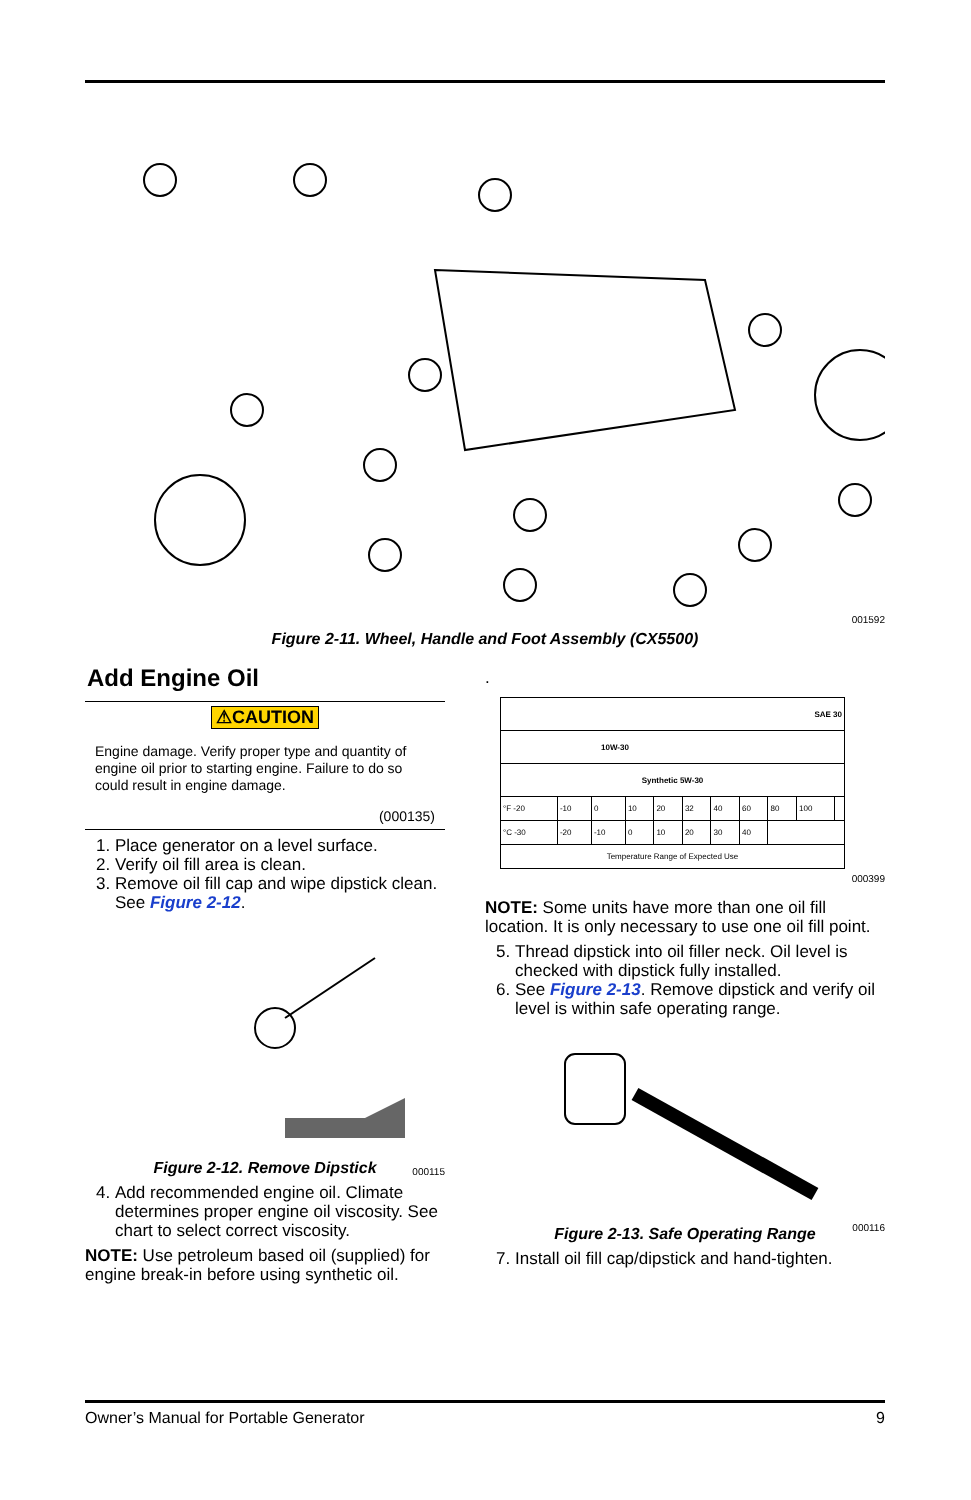001592
Figure 2-11. Wheel, Handle and Foot Assembly (CX5500)
Add Engine Oil
⚠CAUTION
Engine damage. Verify proper type and quantity of engine oil prior to starting engine. Failure to do so could result in engine damage.
(000135)
1. Place generator on a level surface.
2. Verify oil fill area is clean.
3. Remove oil fill cap and wipe dipstick clean. See Figure 2-12.
000115
Figure 2-12. Remove Dipstick
4. Add recommended engine oil. Climate determines proper engine oil viscosity. See chart to select correct viscosity.
NOTE: Use petroleum based oil (supplied) for engine break-in before using synthetic oil.
.
| SAE 30 | | | | | | | | | | |
| 10W-30 | | | | | | | | | | |
| Synthetic 5W-30 | | | | | | | | | | |
| °F -20 | -10 | 0 | 10 | 20 | 32 | 40 | 60 | 80 | 100 | |
| °C -30 | -20 | -10 | 0 | 10 | 20 | 30 | 40 | | | |
| Temperature Range of Expected Use | | | | | | | | | | |
000399
NOTE: Some units have more than one oil fill location. It is only necessary to use one oil fill point.
5. Thread dipstick into oil filler neck. Oil level is checked with dipstick fully installed.
6. See Figure 2-13. Remove dipstick and verify oil level is within safe operating range.
000116
Figure 2-13. Safe Operating Range
7. Install oil fill cap/dipstick and hand-tighten.
Owner’s Manual for Portable Generator 9